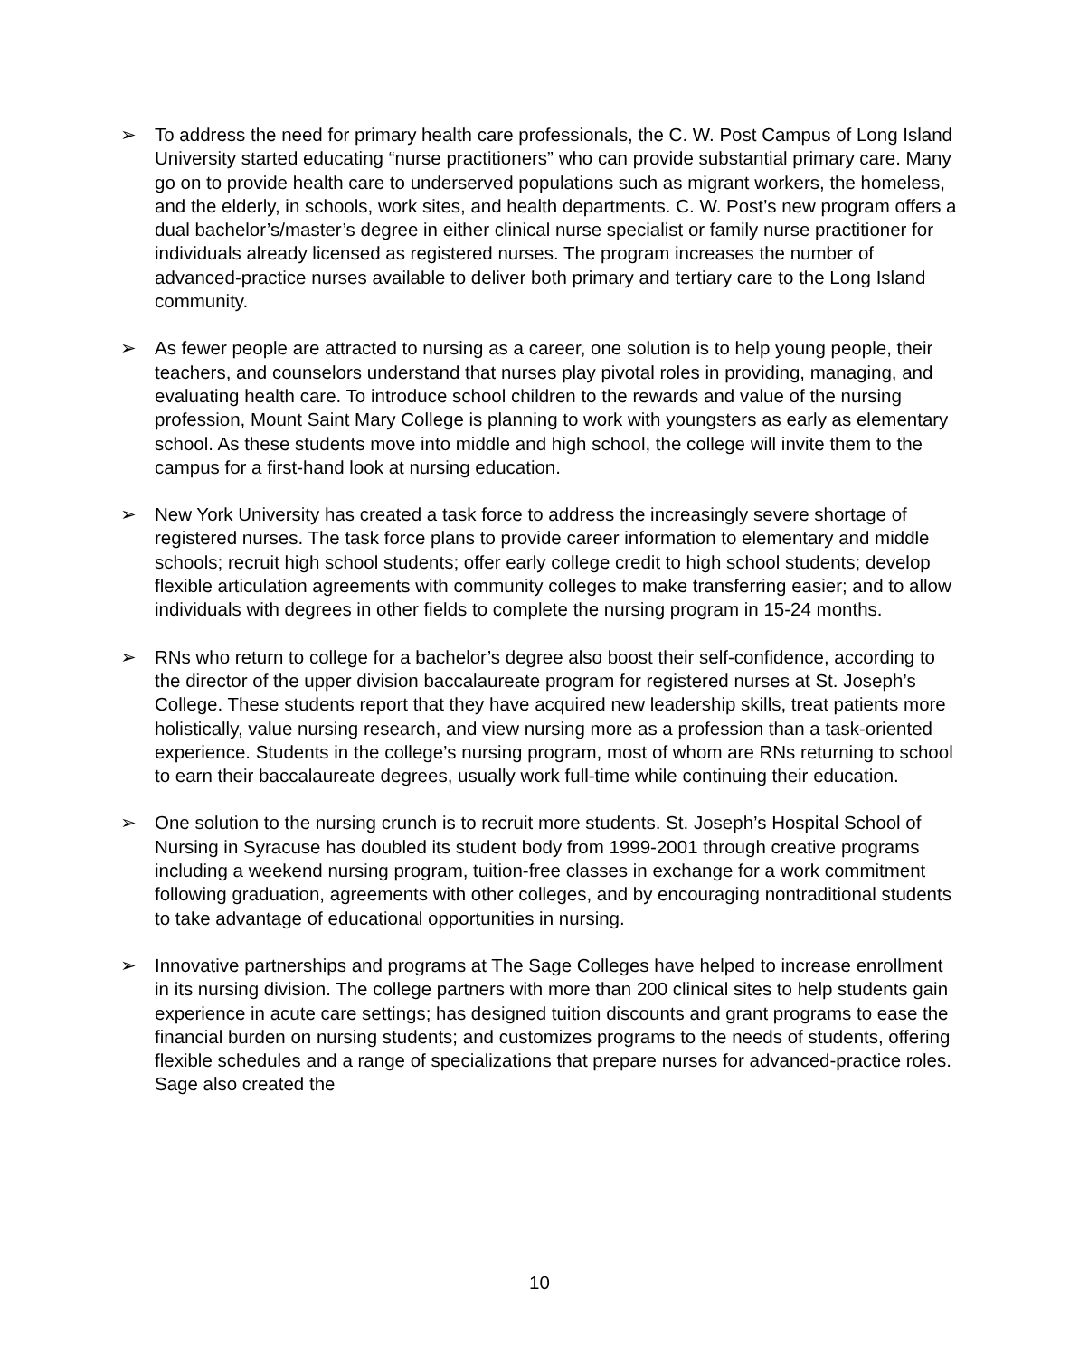➢ To address the need for primary health care professionals, the C. W. Post Campus of Long Island University started educating “nurse practitioners” who can provide substantial primary care. Many go on to provide health care to underserved populations such as migrant workers, the homeless, and the elderly, in schools, work sites, and health departments. C. W. Post’s new program offers a dual bachelor’s/master’s degree in either clinical nurse specialist or family nurse practitioner for individuals already licensed as registered nurses. The program increases the number of advanced-practice nurses available to deliver both primary and tertiary care to the Long Island community.
➢ As fewer people are attracted to nursing as a career, one solution is to help young people, their teachers, and counselors understand that nurses play pivotal roles in providing, managing, and evaluating health care. To introduce school children to the rewards and value of the nursing profession, Mount Saint Mary College is planning to work with youngsters as early as elementary school. As these students move into middle and high school, the college will invite them to the campus for a first-hand look at nursing education.
➢ New York University has created a task force to address the increasingly severe shortage of registered nurses. The task force plans to provide career information to elementary and middle schools; recruit high school students; offer early college credit to high school students; develop flexible articulation agreements with community colleges to make transferring easier; and to allow individuals with degrees in other fields to complete the nursing program in 15-24 months.
➢ RNs who return to college for a bachelor’s degree also boost their self-confidence, according to the director of the upper division baccalaureate program for registered nurses at St. Joseph’s College. These students report that they have acquired new leadership skills, treat patients more holistically, value nursing research, and view nursing more as a profession than a task-oriented experience. Students in the college’s nursing program, most of whom are RNs returning to school to earn their baccalaureate degrees, usually work full-time while continuing their education.
➢ One solution to the nursing crunch is to recruit more students. St. Joseph’s Hospital School of Nursing in Syracuse has doubled its student body from 1999-2001 through creative programs including a weekend nursing program, tuition-free classes in exchange for a work commitment following graduation, agreements with other colleges, and by encouraging nontraditional students to take advantage of educational opportunities in nursing.
➢ Innovative partnerships and programs at The Sage Colleges have helped to increase enrollment in its nursing division. The college partners with more than 200 clinical sites to help students gain experience in acute care settings; has designed tuition discounts and grant programs to ease the financial burden on nursing students; and customizes programs to the needs of students, offering flexible schedules and a range of specializations that prepare nurses for advanced-practice roles. Sage also created the
10